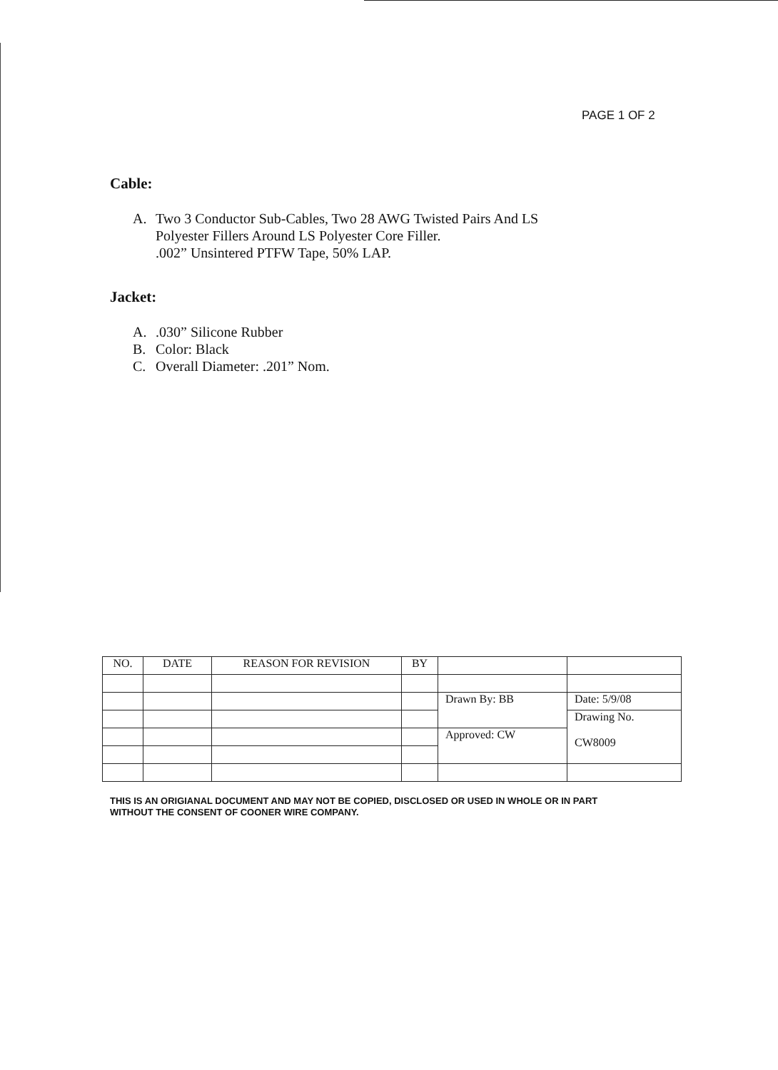PAGE 1 OF 2
Cable:
A. Two 3 Conductor Sub-Cables, Two 28 AWG Twisted Pairs And LS
Polyester Fillers Around LS Polyester Core Filler.
.002” Unsintered PTFW Tape, 50% LAP.
Jacket:
A..030” Silicone Rubber
B. Color: Black
C. Overall Diameter: .201” Nom.
| NO. | DATE | REASON FOR REVISION | BY | | |
| | | | | Drawn By: BB | Date: 5/9/08 |
| | | | | | Drawing No. CW8009 |
| | | | | Approved: CW | |
THIS IS AN ORIGIANAL DOCUMENT AND MAY NOT BE COPIED, DISCLOSED OR USED IN WHOLE OR IN PART
WITHOUT THE CONSENT OF COONER WIRE COMPANY.